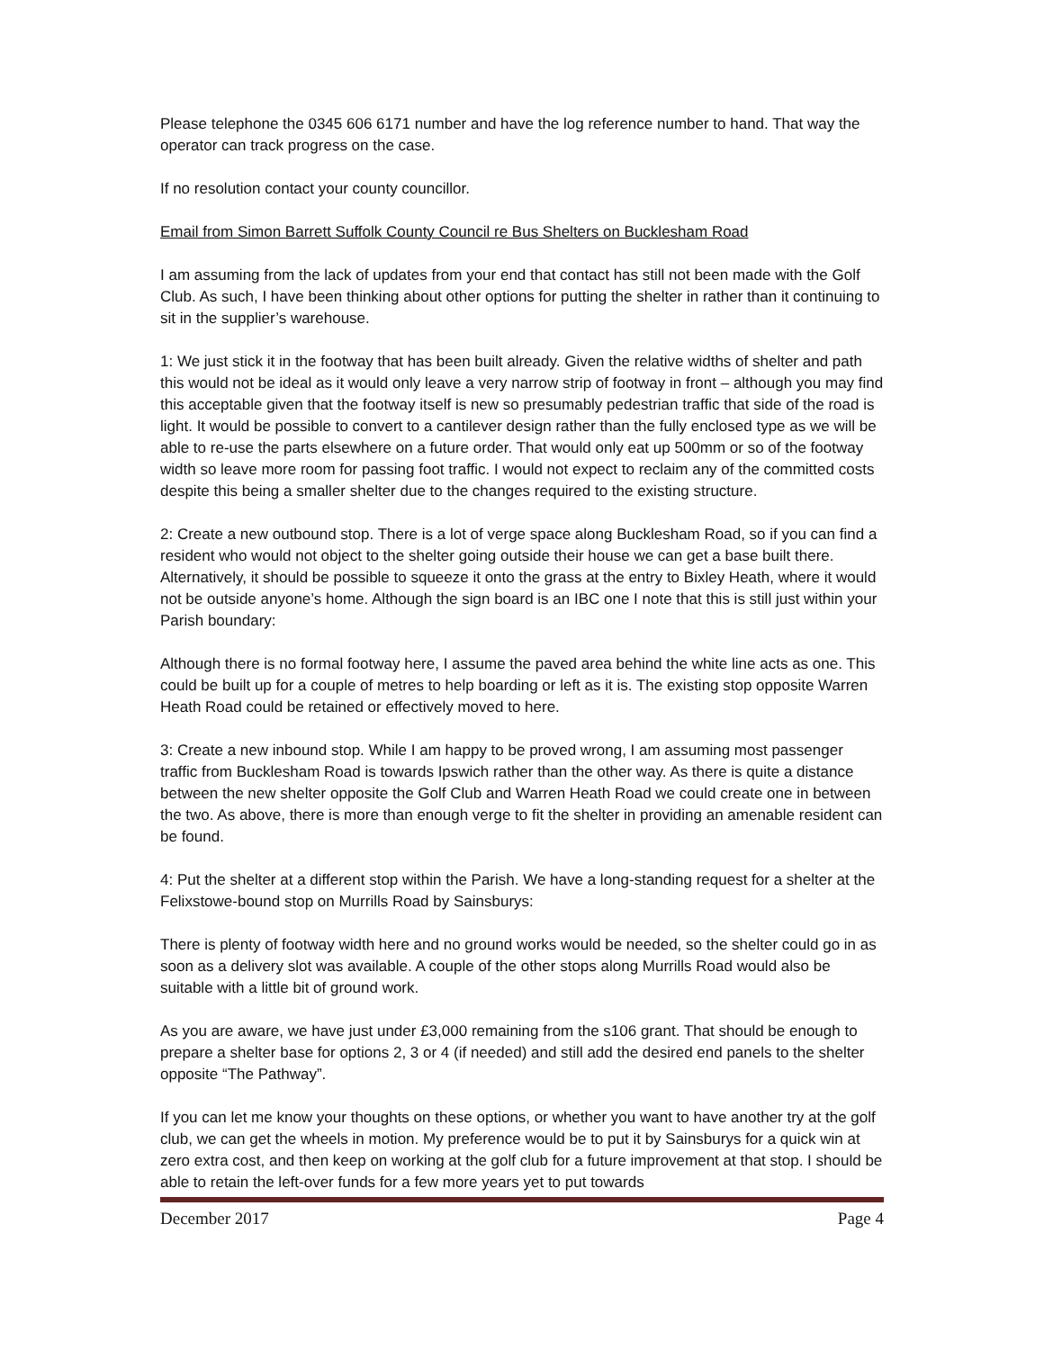Please telephone the 0345 606 6171 number and have the log reference number to hand. That way the operator can track progress on the case.
If no resolution contact your county councillor.
Email from Simon Barrett Suffolk County Council re Bus Shelters on Bucklesham Road
I am assuming from the lack of updates from your end that contact has still not been made with the Golf Club. As such, I have been thinking about other options for putting the shelter in rather than it continuing to sit in the supplier’s warehouse.
1: We just stick it in the footway that has been built already. Given the relative widths of shelter and path this would not be ideal as it would only leave a very narrow strip of footway in front – although you may find this acceptable given that the footway itself is new so presumably pedestrian traffic that side of the road is light. It would be possible to convert to a cantilever design rather than the fully enclosed type as we will be able to re-use the parts elsewhere on a future order. That would only eat up 500mm or so of the footway width so leave more room for passing foot traffic. I would not expect to reclaim any of the committed costs despite this being a smaller shelter due to the changes required to the existing structure.
2: Create a new outbound stop. There is a lot of verge space along Bucklesham Road, so if you can find a resident who would not object to the shelter going outside their house we can get a base built there. Alternatively, it should be possible to squeeze it onto the grass at the entry to Bixley Heath, where it would not be outside anyone’s home. Although the sign board is an IBC one I note that this is still just within your Parish boundary:
Although there is no formal footway here, I assume the paved area behind the white line acts as one. This could be built up for a couple of metres to help boarding or left as it is. The existing stop opposite Warren Heath Road could be retained or effectively moved to here.
3: Create a new inbound stop. While I am happy to be proved wrong, I am assuming most passenger traffic from Bucklesham Road is towards Ipswich rather than the other way. As there is quite a distance between the new shelter opposite the Golf Club and Warren Heath Road we could create one in between the two. As above, there is more than enough verge to fit the shelter in providing an amenable resident can be found.
4: Put the shelter at a different stop within the Parish. We have a long-standing request for a shelter at the Felixstowe-bound stop on Murrills Road by Sainsburys:
There is plenty of footway width here and no ground works would be needed, so the shelter could go in as soon as a delivery slot was available. A couple of the other stops along Murrills Road would also be suitable with a little bit of ground work.
As you are aware, we have just under £3,000 remaining from the s106 grant. That should be enough to prepare a shelter base for options 2, 3 or 4 (if needed) and still add the desired end panels to the shelter opposite “The Pathway”.
If you can let me know your thoughts on these options, or whether you want to have another try at the golf club, we can get the wheels in motion. My preference would be to put it by Sainsburys for a quick win at zero extra cost, and then keep on working at the golf club for a future improvement at that stop. I should be able to retain the left-over funds for a few more years yet to put towards
December 2017 Page 4